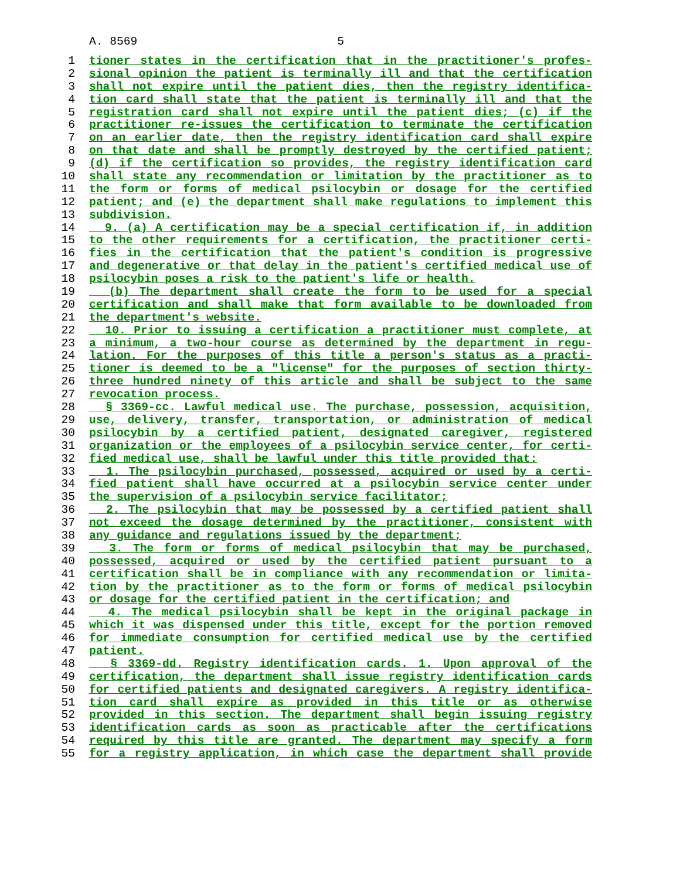A. 8569 5
1 tioner states in the certification that in the practitioner's profes-
2 sional opinion the patient is terminally ill and that the certification
3 shall not expire until the patient dies, then the registry identifica-
4 tion card shall state that the patient is terminally ill and that the
5 registration card shall not expire until the patient dies; (c) if the
6 practitioner re-issues the certification to terminate the certification
7 on an earlier date, then the registry identification card shall expire
8 on that date and shall be promptly destroyed by the certified patient;
9 (d) if the certification so provides, the registry identification card
10 shall state any recommendation or limitation by the practitioner as to
11 the form or forms of medical psilocybin or dosage for the certified
12 patient; and (e) the department shall make regulations to implement this
13 subdivision.
14 9. (a) A certification may be a special certification if, in addition
15 to the other requirements for a certification, the practitioner certi-
16 fies in the certification that the patient's condition is progressive
17 and degenerative or that delay in the patient's certified medical use of
18 psilocybin poses a risk to the patient's life or health.
19 (b) The department shall create the form to be used for a special
20 certification and shall make that form available to be downloaded from
21 the department's website.
22 10. Prior to issuing a certification a practitioner must complete, at
23 a minimum, a two-hour course as determined by the department in regu-
24 lation. For the purposes of this title a person's status as a practi-
25 tioner is deemed to be a "license" for the purposes of section thirty-
26 three hundred ninety of this article and shall be subject to the same
27 revocation process.
28 § 3369-cc. Lawful medical use. The purchase, possession, acquisition,
29 use, delivery, transfer, transportation, or administration of medical
30 psilocybin by a certified patient, designated caregiver, registered
31 organization or the employees of a psilocybin service center, for certi-
32 fied medical use, shall be lawful under this title provided that:
33 1. The psilocybin purchased, possessed, acquired or used by a certi-
34 fied patient shall have occurred at a psilocybin service center under
35 the supervision of a psilocybin service facilitator;
36 2. The psilocybin that may be possessed by a certified patient shall
37 not exceed the dosage determined by the practitioner, consistent with
38 any guidance and regulations issued by the department;
39 3. The form or forms of medical psilocybin that may be purchased,
40 possessed, acquired or used by the certified patient pursuant to a
41 certification shall be in compliance with any recommendation or limita-
42 tion by the practitioner as to the form or forms of medical psilocybin
43 or dosage for the certified patient in the certification; and
44 4. The medical psilocybin shall be kept in the original package in
45 which it was dispensed under this title, except for the portion removed
46 for immediate consumption for certified medical use by the certified
47 patient.
48 § 3369-dd. Registry identification cards. 1. Upon approval of the
49 certification, the department shall issue registry identification cards
50 for certified patients and designated caregivers. A registry identifica-
51 tion card shall expire as provided in this title or as otherwise
52 provided in this section. The department shall begin issuing registry
53 identification cards as soon as practicable after the certifications
54 required by this title are granted. The department may specify a form
55 for a registry application, in which case the department shall provide